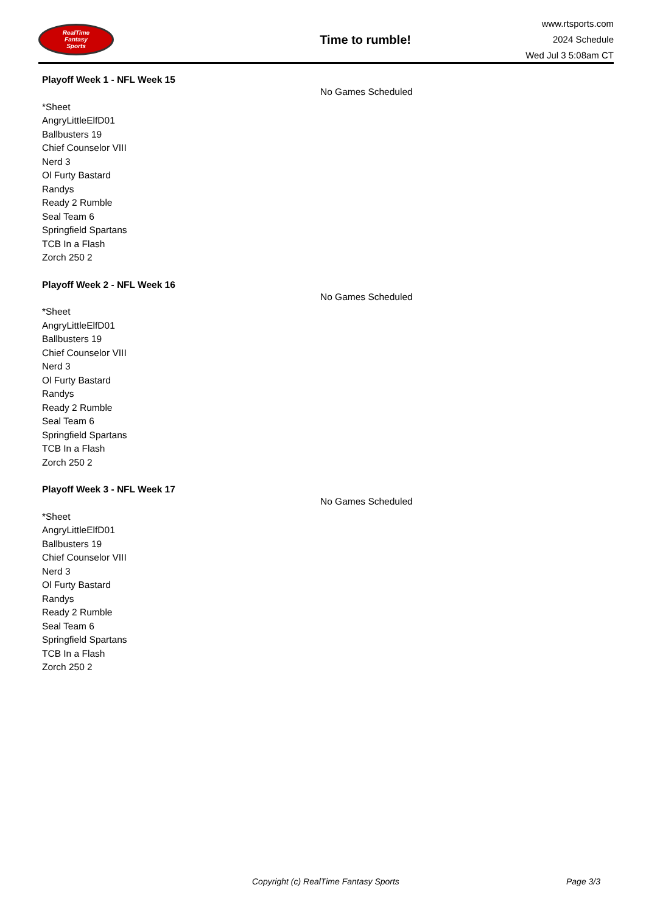RealTime
Fantasy
Sports
Time to rumble!
www.rtsports.com
2024 Schedule
Wed Jul 3 5:08am CT
Playoff Week 1 - NFL Week 15
*Sheet
AngryLittleElfD01
Ballbusters 19
Chief Counselor VIII
Nerd 3
Ol Furty Bastard
Randys
Ready 2 Rumble
Seal Team 6
Springfield Spartans
TCB In a Flash
Zorch 250 2
No Games Scheduled
Playoff Week 2 - NFL Week 16
*Sheet
AngryLittleElfD01
Ballbusters 19
Chief Counselor VIII
Nerd 3
Ol Furty Bastard
Randys
Ready 2 Rumble
Seal Team 6
Springfield Spartans
TCB In a Flash
Zorch 250 2
No Games Scheduled
Playoff Week 3 - NFL Week 17
*Sheet
AngryLittleElfD01
Ballbusters 19
Chief Counselor VIII
Nerd 3
Ol Furty Bastard
Randys
Ready 2 Rumble
Seal Team 6
Springfield Spartans
TCB In a Flash
Zorch 250 2
No Games Scheduled
Copyright (c) RealTime Fantasy Sports Page 3/3